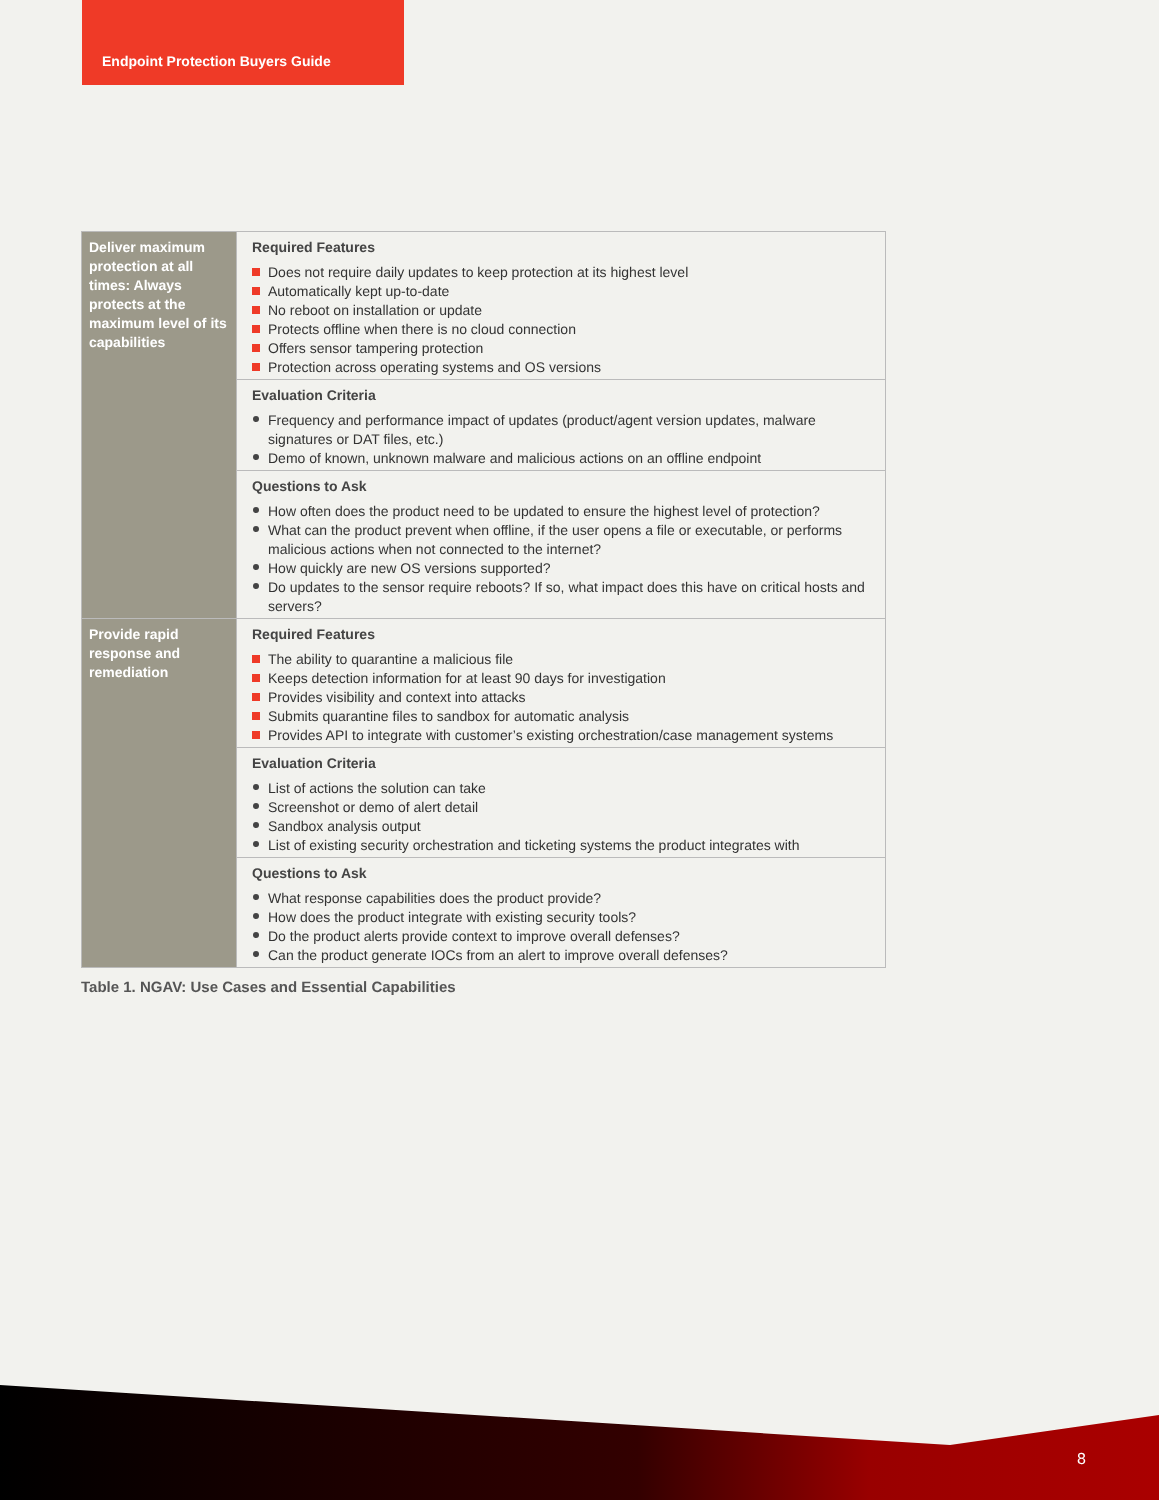Endpoint Protection Buyers Guide
| Deliver maximum protection at all times: Always protects at the maximum level of its capabilities | Required Features Does not require daily updates to keep protection at its highest level Automatically kept up-to-date No reboot on installation or update Protects offline when there is no cloud connection Offers sensor tampering protection Protection across operating systems and OS versions |
| | Evaluation Criteria Frequency and performance impact of updates (product/agent version updates, malware signatures or DAT files, etc.) Demo of known, unknown malware and malicious actions on an offline endpoint |
| | Questions to Ask How often does the product need to be updated to ensure the highest level of protection? What can the product prevent when offline, if the user opens a file or executable, or performs malicious actions when not connected to the internet? How quickly are new OS versions supported? Do updates to the sensor require reboots? If so, what impact does this have on critical hosts and servers? |
| Provide rapid response and remediation | Required Features The ability to quarantine a malicious file Keeps detection information for at least 90 days for investigation Provides visibility and context into attacks Submits quarantine files to sandbox for automatic analysis Provides API to integrate with customer’s existing orchestration/case management systems |
| | Evaluation Criteria List of actions the solution can take Screenshot or demo of alert detail Sandbox analysis output List of existing security orchestration and ticketing systems the product integrates with |
| | Questions to Ask What response capabilities does the product provide? How does the product integrate with existing security tools? Do the product alerts provide context to improve overall defenses? Can the product generate IOCs from an alert to improve overall defenses? |
Table 1. NGAV: Use Cases and Essential Capabilities
8